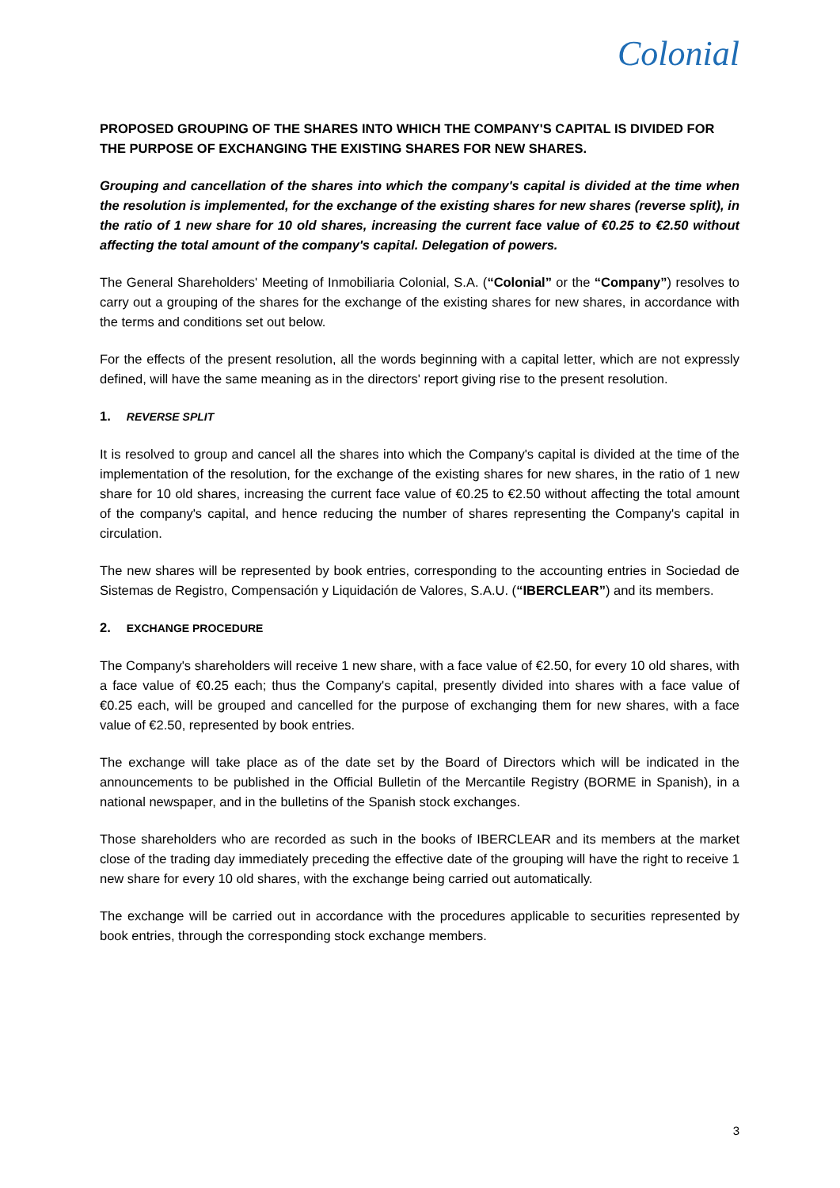Colonial
PROPOSED GROUPING OF THE SHARES INTO WHICH THE COMPANY'S CAPITAL IS DIVIDED FOR THE PURPOSE OF EXCHANGING THE EXISTING SHARES FOR NEW SHARES.
Grouping and cancellation of the shares into which the company's capital is divided at the time when the resolution is implemented, for the exchange of the existing shares for new shares (reverse split), in the ratio of 1 new share for 10 old shares, increasing the current face value of €0.25 to €2.50 without affecting the total amount of the company's capital. Delegation of powers.
The General Shareholders' Meeting of Inmobiliaria Colonial, S.A. (“Colonial” or the “Company”) resolves to carry out a grouping of the shares for the exchange of the existing shares for new shares, in accordance with the terms and conditions set out below.
For the effects of the present resolution, all the words beginning with a capital letter, which are not expressly defined, will have the same meaning as in the directors' report giving rise to the present resolution.
1. REVERSE SPLIT
It is resolved to group and cancel all the shares into which the Company's capital is divided at the time of the implementation of the resolution, for the exchange of the existing shares for new shares, in the ratio of 1 new share for 10 old shares, increasing the current face value of €0.25 to €2.50 without affecting the total amount of the company's capital, and hence reducing the number of shares representing the Company's capital in circulation.
The new shares will be represented by book entries, corresponding to the accounting entries in Sociedad de Sistemas de Registro, Compensación y Liquidación de Valores, S.A.U. (“IBERCLEAR”) and its members.
2. EXCHANGE PROCEDURE
The Company's shareholders will receive 1 new share, with a face value of €2.50, for every 10 old shares, with a face value of €0.25 each; thus the Company's capital, presently divided into shares with a face value of €0.25 each, will be grouped and cancelled for the purpose of exchanging them for new shares, with a face value of €2.50, represented by book entries.
The exchange will take place as of the date set by the Board of Directors which will be indicated in the announcements to be published in the Official Bulletin of the Mercantile Registry (BORME in Spanish), in a national newspaper, and in the bulletins of the Spanish stock exchanges.
Those shareholders who are recorded as such in the books of IBERCLEAR and its members at the market close of the trading day immediately preceding the effective date of the grouping will have the right to receive 1 new share for every 10 old shares, with the exchange being carried out automatically.
The exchange will be carried out in accordance with the procedures applicable to securities represented by book entries, through the corresponding stock exchange members.
3